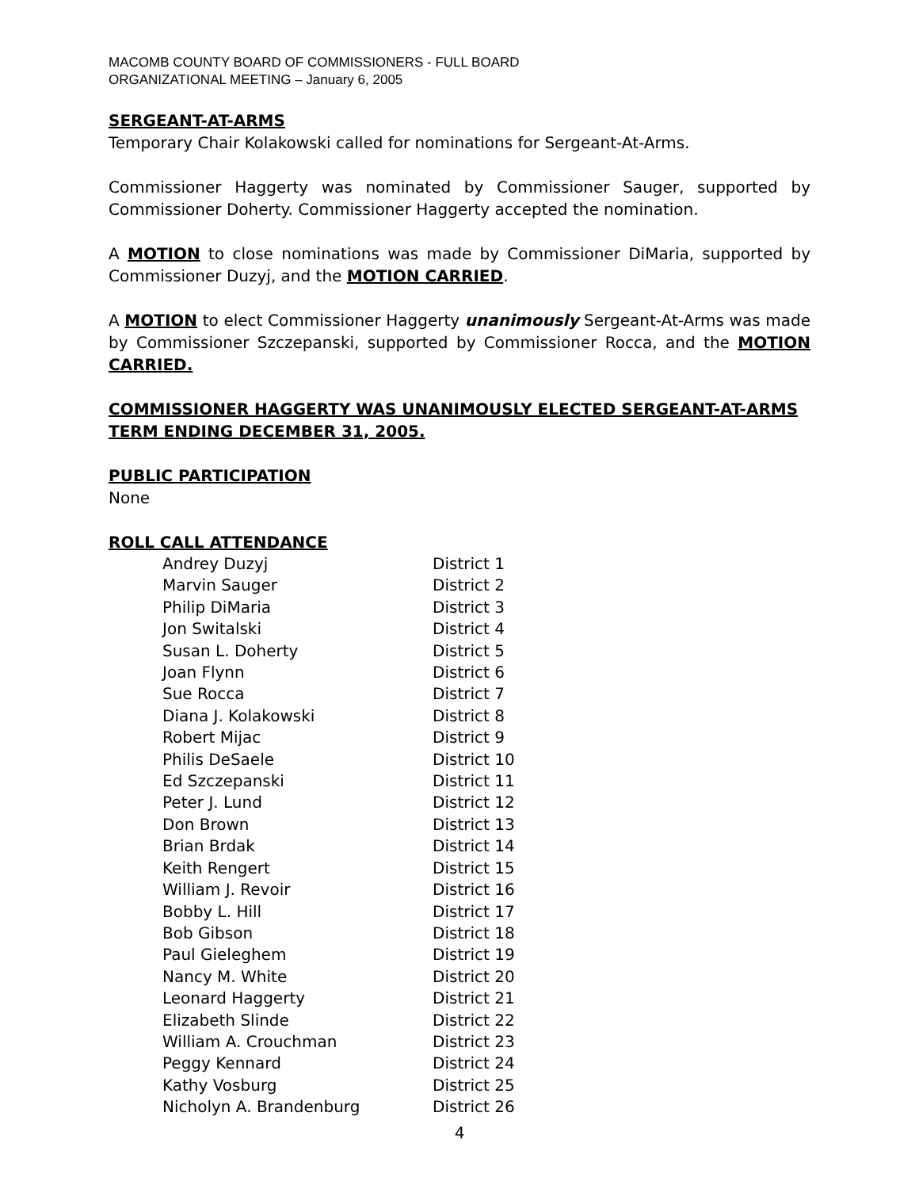MACOMB COUNTY BOARD OF COMMISSIONERS - FULL BOARD
ORGANIZATIONAL MEETING – January 6, 2005
SERGEANT-AT-ARMS
Temporary Chair Kolakowski called for nominations for Sergeant-At-Arms.
Commissioner Haggerty was nominated by Commissioner Sauger, supported by Commissioner Doherty. Commissioner Haggerty accepted the nomination.
A MOTION to close nominations was made by Commissioner DiMaria, supported by Commissioner Duzyj, and the MOTION CARRIED.
A MOTION to elect Commissioner Haggerty unanimously Sergeant-At-Arms was made by Commissioner Szczepanski, supported by Commissioner Rocca, and the MOTION CARRIED.
COMMISSIONER HAGGERTY WAS UNANIMOUSLY ELECTED SERGEANT-AT-ARMS TERM ENDING DECEMBER 31, 2005.
PUBLIC PARTICIPATION
None
ROLL CALL ATTENDANCE
| Andrey Duzyj | District 1 |
| Marvin Sauger | District 2 |
| Philip DiMaria | District 3 |
| Jon Switalski | District 4 |
| Susan L. Doherty | District 5 |
| Joan Flynn | District 6 |
| Sue Rocca | District 7 |
| Diana J. Kolakowski | District 8 |
| Robert Mijac | District 9 |
| Philis DeSaele | District 10 |
| Ed Szczepanski | District 11 |
| Peter J. Lund | District 12 |
| Don Brown | District 13 |
| Brian Brdak | District 14 |
| Keith Rengert | District 15 |
| William J. Revoir | District 16 |
| Bobby L. Hill | District 17 |
| Bob Gibson | District 18 |
| Paul Gieleghem | District 19 |
| Nancy M. White | District 20 |
| Leonard Haggerty | District 21 |
| Elizabeth Slinde | District 22 |
| William A. Crouchman | District 23 |
| Peggy Kennard | District 24 |
| Kathy Vosburg | District 25 |
| Nicholyn A. Brandenburg | District 26 |
4